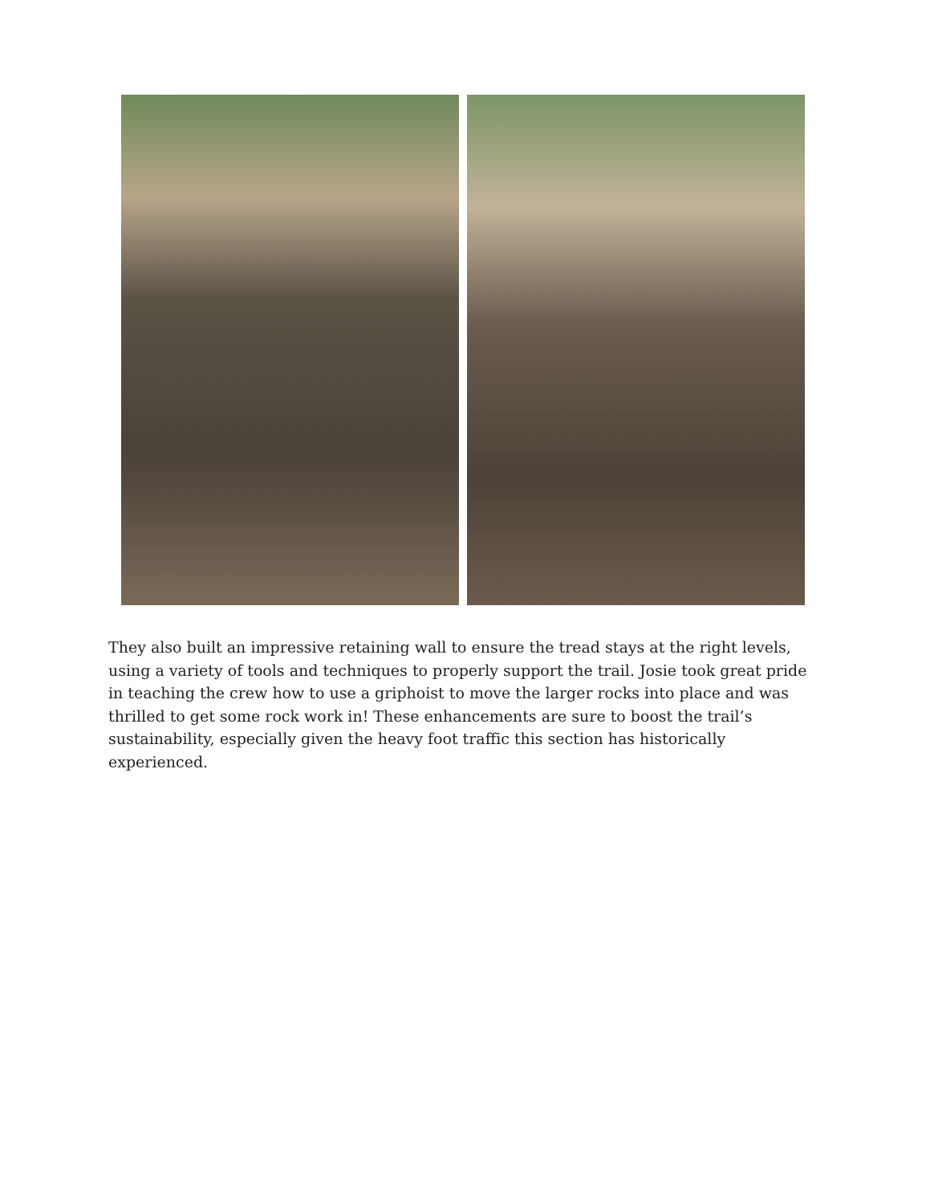They also built an impressive retaining wall to ensure the tread stays at the right levels, using a variety of tools and techniques to properly support the trail. Josie took great pride in teaching the crew how to use a griphoist to move the larger rocks into place and was thrilled to get some rock work in! These enhancements are sure to boost the trail’s sustainability, especially given the heavy foot traffic this section has historically experienced.